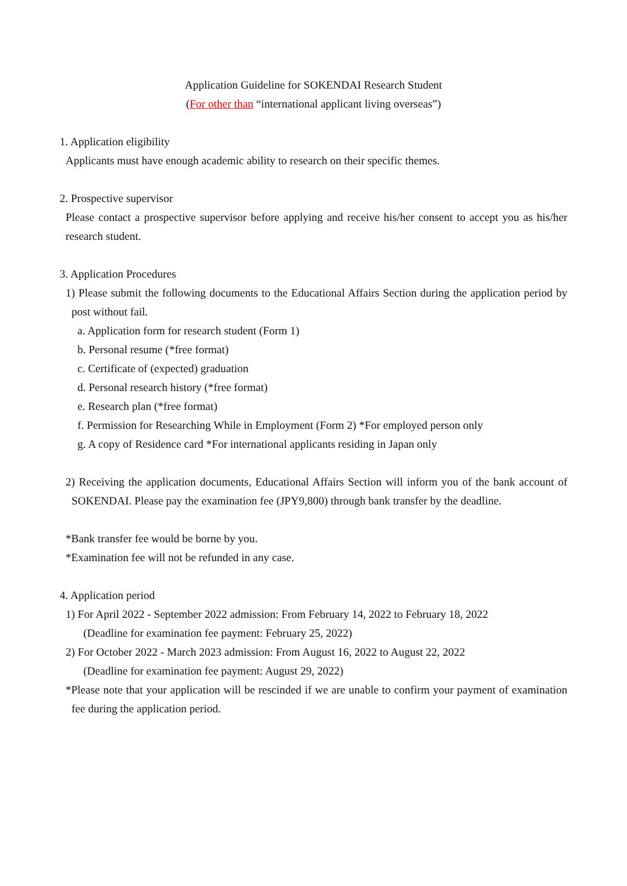Application Guideline for SOKENDAI Research Student
(For other than “international applicant living overseas”)
1. Application eligibility
Applicants must have enough academic ability to research on their specific themes.
2. Prospective supervisor
Please contact a prospective supervisor before applying and receive his/her consent to accept you as his/her research student.
3. Application Procedures
1) Please submit the following documents to the Educational Affairs Section during the application period by post without fail.
a. Application form for research student (Form 1)
b. Personal resume (*free format)
c. Certificate of (expected) graduation
d. Personal research history (*free format)
e. Research plan (*free format)
f. Permission for Researching While in Employment (Form 2) *For employed person only
g. A copy of Residence card *For international applicants residing in Japan only
2) Receiving the application documents, Educational Affairs Section will inform you of the bank account of SOKENDAI. Please pay the examination fee (JPY9,800) through bank transfer by the deadline.
*Bank transfer fee would be borne by you.
*Examination fee will not be refunded in any case.
4. Application period
1) For April 2022 - September 2022 admission: From February 14, 2022 to February 18, 2022
(Deadline for examination fee payment: February 25, 2022)
2) For October 2022 - March 2023 admission: From August 16, 2022 to August 22, 2022
(Deadline for examination fee payment: August 29, 2022)
*Please note that your application will be rescinded if we are unable to confirm your payment of examination fee during the application period.